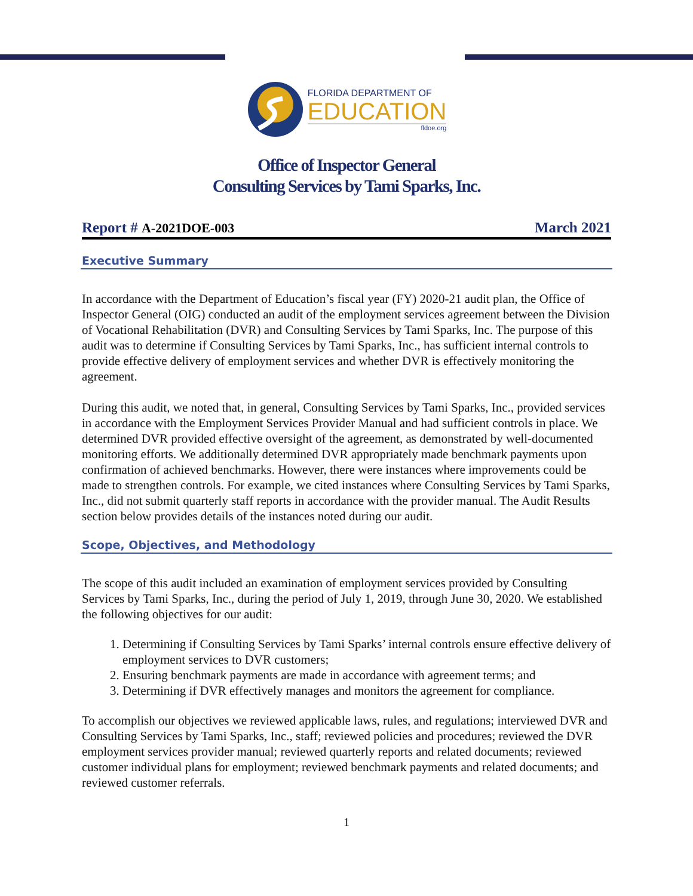FLORIDA DEPARTMENT OF
EDUCATION
fldoe.org
Office of Inspector General
Consulting Services by Tami Sparks, Inc.
Report # A-2021DOE-003 March 2021
Executive Summary
In accordance with the Department of Education’s fiscal year (FY) 2020-21 audit plan, the Office of Inspector General (OIG) conducted an audit of the employment services agreement between the Division of Vocational Rehabilitation (DVR) and Consulting Services by Tami Sparks, Inc. The purpose of this audit was to determine if Consulting Services by Tami Sparks, Inc., has sufficient internal controls to provide effective delivery of employment services and whether DVR is effectively monitoring the agreement.
During this audit, we noted that, in general, Consulting Services by Tami Sparks, Inc., provided services in accordance with the Employment Services Provider Manual and had sufficient controls in place. We determined DVR provided effective oversight of the agreement, as demonstrated by well-documented monitoring efforts. We additionally determined DVR appropriately made benchmark payments upon confirmation of achieved benchmarks. However, there were instances where improvements could be made to strengthen controls. For example, we cited instances where Consulting Services by Tami Sparks, Inc., did not submit quarterly staff reports in accordance with the provider manual. The Audit Results section below provides details of the instances noted during our audit.
Scope, Objectives, and Methodology
The scope of this audit included an examination of employment services provided by Consulting Services by Tami Sparks, Inc., during the period of July 1, 2019, through June 30, 2020. We established the following objectives for our audit:
1. Determining if Consulting Services by Tami Sparks’ internal controls ensure effective delivery of employment services to DVR customers;
2. Ensuring benchmark payments are made in accordance with agreement terms; and
3. Determining if DVR effectively manages and monitors the agreement for compliance.
To accomplish our objectives we reviewed applicable laws, rules, and regulations; interviewed DVR and Consulting Services by Tami Sparks, Inc., staff; reviewed policies and procedures; reviewed the DVR employment services provider manual; reviewed quarterly reports and related documents; reviewed customer individual plans for employment; reviewed benchmark payments and related documents; and reviewed customer referrals.
1